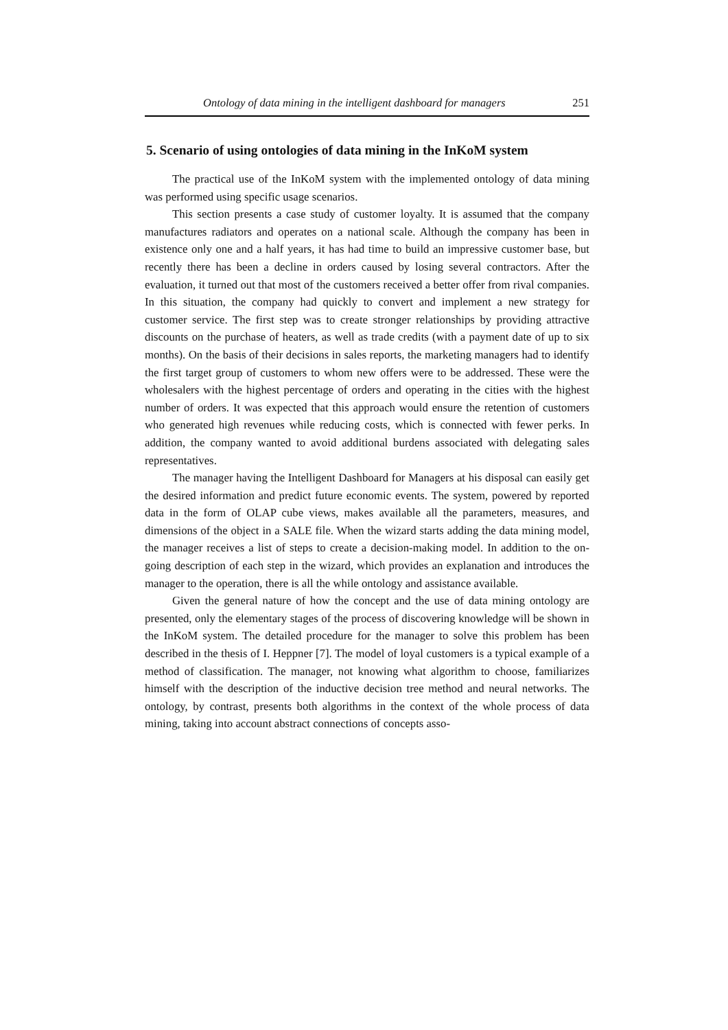Ontology of data mining in the intelligent dashboard for managers 251
5. Scenario of using ontologies of data mining in the InKoM system
The practical use of the InKoM system with the implemented ontology of data mining was performed using specific usage scenarios.
This section presents a case study of customer loyalty. It is assumed that the company manufactures radiators and operates on a national scale. Although the company has been in existence only one and a half years, it has had time to build an impressive customer base, but recently there has been a decline in orders caused by losing several contractors. After the evaluation, it turned out that most of the customers received a better offer from rival companies. In this situation, the company had quickly to convert and implement a new strategy for customer service. The first step was to create stronger relationships by providing attractive discounts on the purchase of heaters, as well as trade credits (with a payment date of up to six months). On the basis of their decisions in sales reports, the marketing managers had to identify the first target group of customers to whom new offers were to be addressed. These were the wholesalers with the highest percentage of orders and operating in the cities with the highest number of orders. It was expected that this approach would ensure the retention of customers who generated high revenues while reducing costs, which is connected with fewer perks. In addition, the company wanted to avoid additional burdens associated with delegating sales representatives.
The manager having the Intelligent Dashboard for Managers at his disposal can easily get the desired information and predict future economic events. The system, powered by reported data in the form of OLAP cube views, makes available all the parameters, measures, and dimensions of the object in a SALE file. When the wizard starts adding the data mining model, the manager receives a list of steps to create a decision-making model. In addition to the on-going description of each step in the wizard, which provides an explanation and introduces the manager to the operation, there is all the while ontology and assistance available.
Given the general nature of how the concept and the use of data mining ontology are presented, only the elementary stages of the process of discovering knowledge will be shown in the InKoM system. The detailed procedure for the manager to solve this problem has been described in the thesis of I. Heppner [7]. The model of loyal customers is a typical example of a method of classification. The manager, not knowing what algorithm to choose, familiarizes himself with the description of the inductive decision tree method and neural networks. The ontology, by contrast, presents both algorithms in the context of the whole process of data mining, taking into account abstract connections of concepts asso-